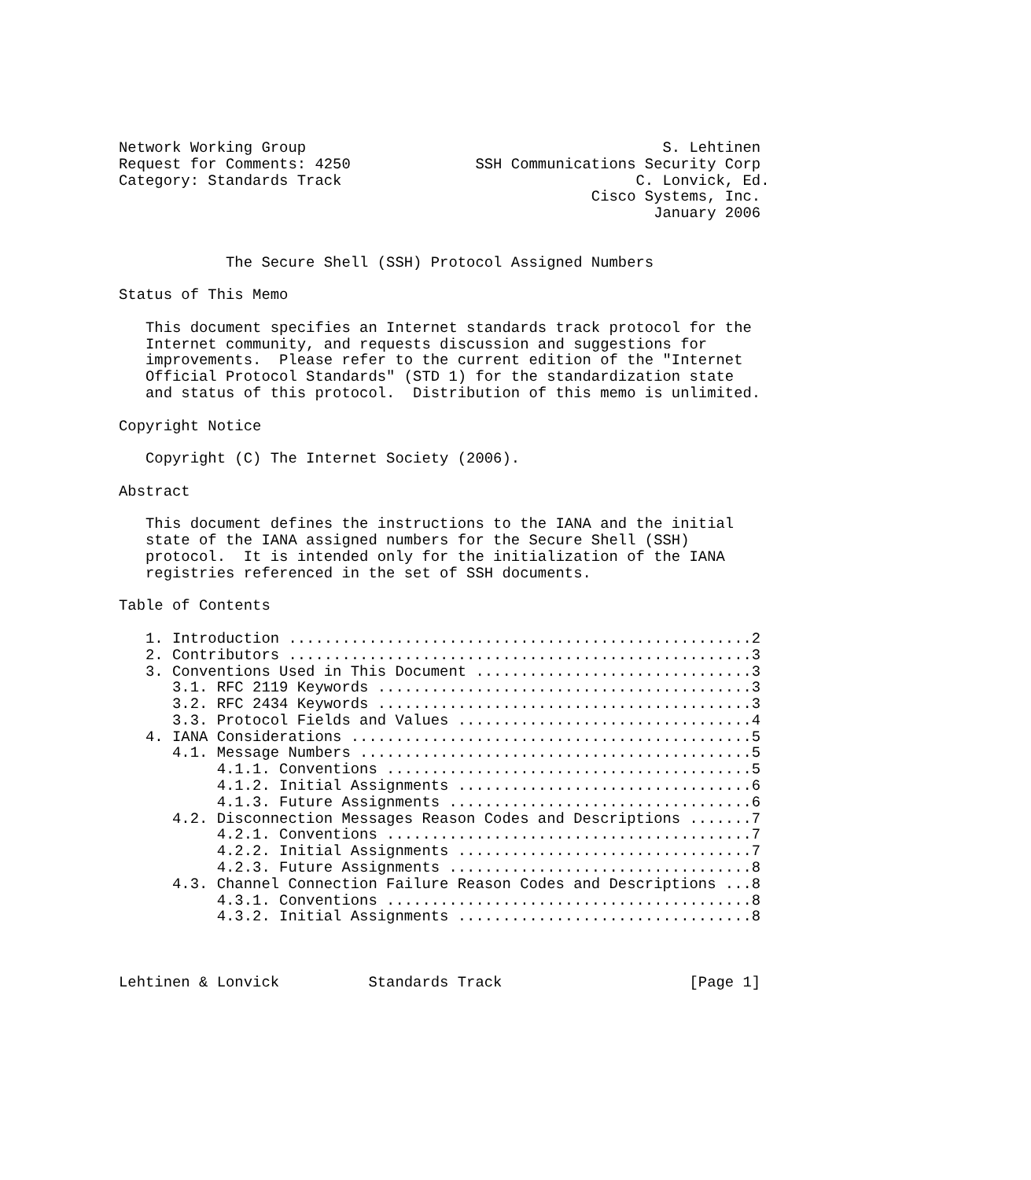Network Working Group                                        S. Lehtinen
Request for Comments: 4250              SSH Communications Security Corp
Category: Standards Track                                 C. Lonvick, Ed.
                                                     Cisco Systems, Inc.
                                                            January 2006


            The Secure Shell (SSH) Protocol Assigned Numbers

Status of This Memo

   This document specifies an Internet standards track protocol for the
   Internet community, and requests discussion and suggestions for
   improvements.  Please refer to the current edition of the "Internet
   Official Protocol Standards" (STD 1) for the standardization state
   and status of this protocol.  Distribution of this memo is unlimited.

Copyright Notice

   Copyright (C) The Internet Society (2006).

Abstract

   This document defines the instructions to the IANA and the initial
   state of the IANA assigned numbers for the Secure Shell (SSH)
   protocol.  It is intended only for the initialization of the IANA
   registries referenced in the set of SSH documents.

Table of Contents

   1. Introduction ....................................................2
   2. Contributors ....................................................3
   3. Conventions Used in This Document ...............................3
      3.1. RFC 2119 Keywords ..........................................3
      3.2. RFC 2434 Keywords ..........................................3
      3.3. Protocol Fields and Values .................................4
   4. IANA Considerations .............................................5
      4.1. Message Numbers ............................................5
           4.1.1. Conventions .........................................5
           4.1.2. Initial Assignments .................................6
           4.1.3. Future Assignments ..................................6
      4.2. Disconnection Messages Reason Codes and Descriptions .......7
           4.2.1. Conventions .........................................7
           4.2.2. Initial Assignments .................................7
           4.2.3. Future Assignments ..................................8
      4.3. Channel Connection Failure Reason Codes and Descriptions ...8
           4.3.1. Conventions .........................................8
           4.3.2. Initial Assignments .................................8



Lehtinen & Lonvick          Standards Track                     [Page 1]